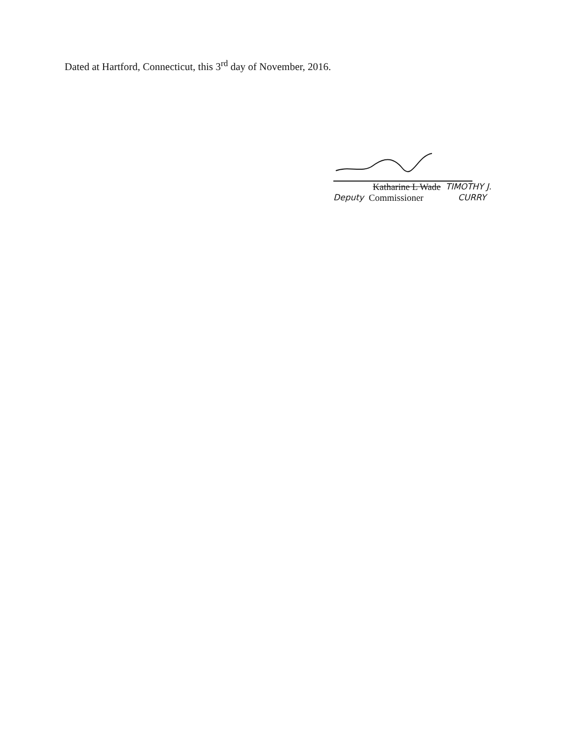Dated at Hartford, Connecticut, this 3<sup>rd</sup> day of November, 2016.
Katharine L Wade TIMOTHY J.
Deputy Commissioner CURRY